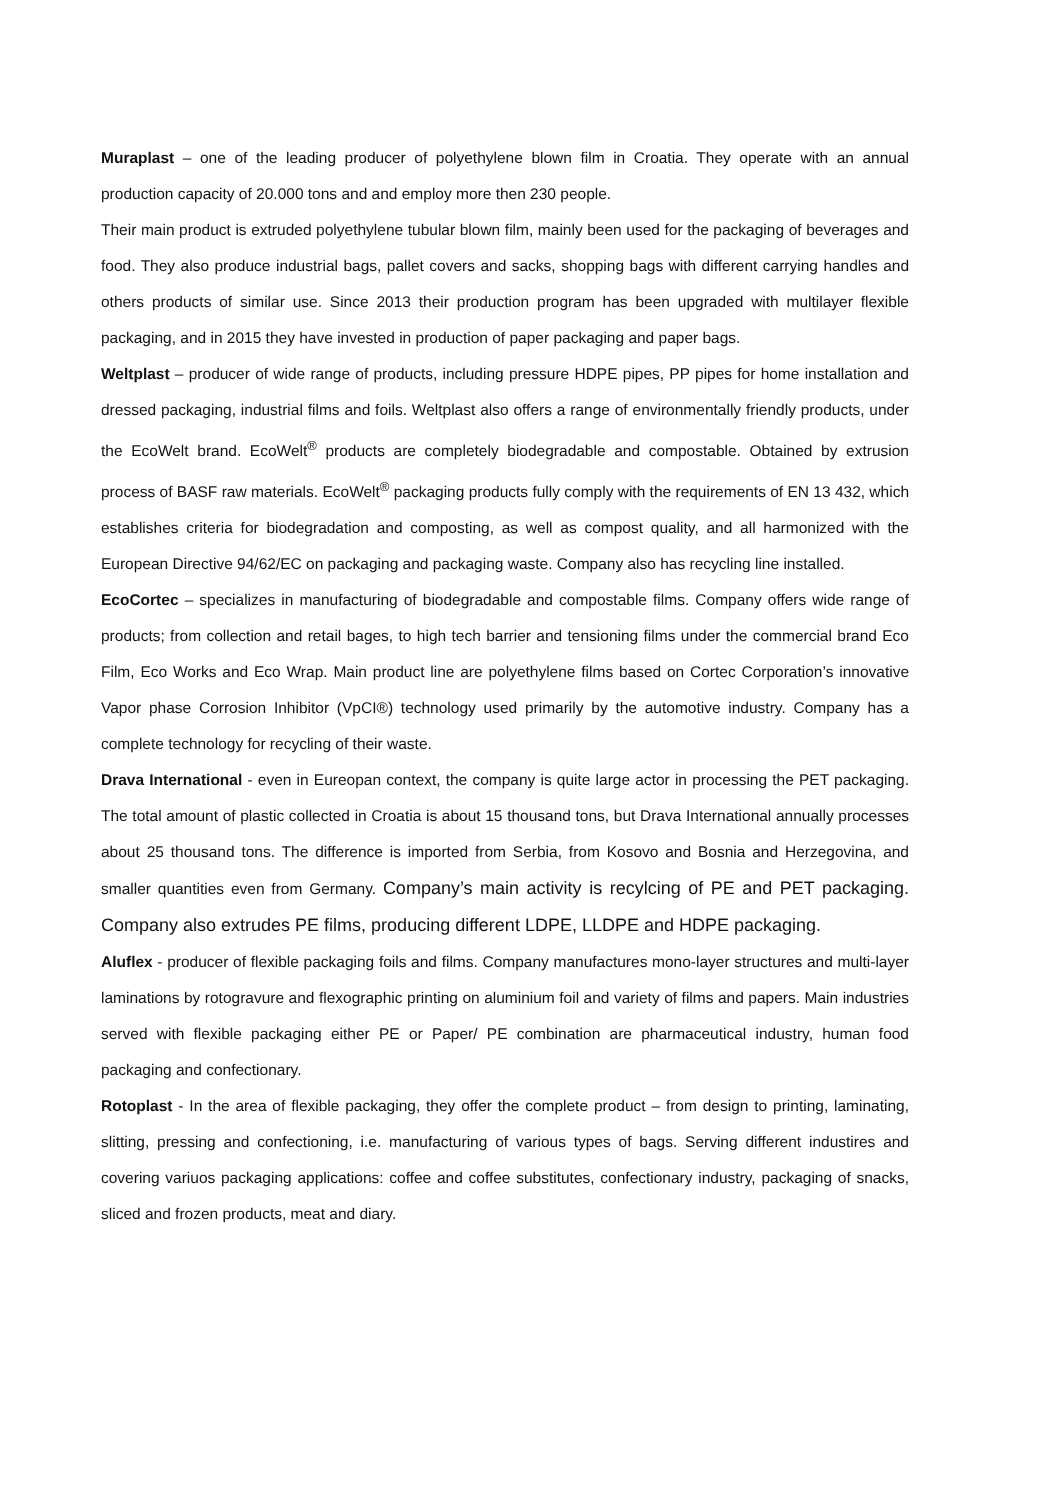Muraplast – one of the leading producer of polyethylene blown film in Croatia. They operate with an annual production capacity of 20.000 tons and and employ more then 230 people.
Their main product is extruded polyethylene tubular blown film, mainly been used for the packaging of beverages and food. They also produce industrial bags, pallet covers and sacks, shopping bags with different carrying handles and others products of similar use. Since 2013 their production program has been upgraded with multilayer flexible packaging, and in 2015 they have invested in production of paper packaging and paper bags.
Weltplast – producer of wide range of products, including pressure HDPE pipes, PP pipes for home installation and dressed packaging, industrial films and foils. Weltplast also offers a range of environmentally friendly products, under the EcoWelt brand. EcoWelt<sup>®</sup> products are completely biodegradable and compostable. Obtained by extrusion process of BASF raw materials. EcoWelt<sup>®</sup> packaging products fully comply with the requirements of EN 13 432, which establishes criteria for biodegradation and composting, as well as compost quality, and all harmonized with the European Directive 94/62/EC on packaging and packaging waste. Company also has recycling line installed.
EcoCortec – specializes in manufacturing of biodegradable and compostable films. Company offers wide range of products; from collection and retail bages, to high tech barrier and tensioning films under the commercial brand Eco Film, Eco Works and Eco Wrap. Main product line are polyethylene films based on Cortec Corporation’s innovative Vapor phase Corrosion Inhibitor (VpCI®) technology used primarily by the automotive industry. Company has a complete technology for recycling of their waste.
Drava International - even in Eureopan context, the company is quite large actor in processing the PET packaging. The total amount of plastic collected in Croatia is about 15 thousand tons, but Drava International annually processes about 25 thousand tons. The difference is imported from Serbia, from Kosovo and Bosnia and Herzegovina, and smaller quantities even from Germany. Company’s main activity is recylcing of PE and PET packaging. Company also extrudes PE films, producing different LDPE, LLDPE and HDPE packaging.
Aluflex - producer of flexible packaging foils and films. Company manufactures mono-layer structures and multi-layer laminations by rotogravure and flexographic printing on aluminium foil and variety of films and papers. Main industries served with flexible packaging either PE or Paper/ PE combination are pharmaceutical industry, human food packaging and confectionary.
Rotoplast - In the area of flexible packaging, they offer the complete product – from design to printing, laminating, slitting, pressing and confectioning, i.e. manufacturing of various types of bags. Serving different industires and covering variuos packaging applications: coffee and coffee substitutes, confectionary industry, packaging of snacks, sliced and frozen products, meat and diary.